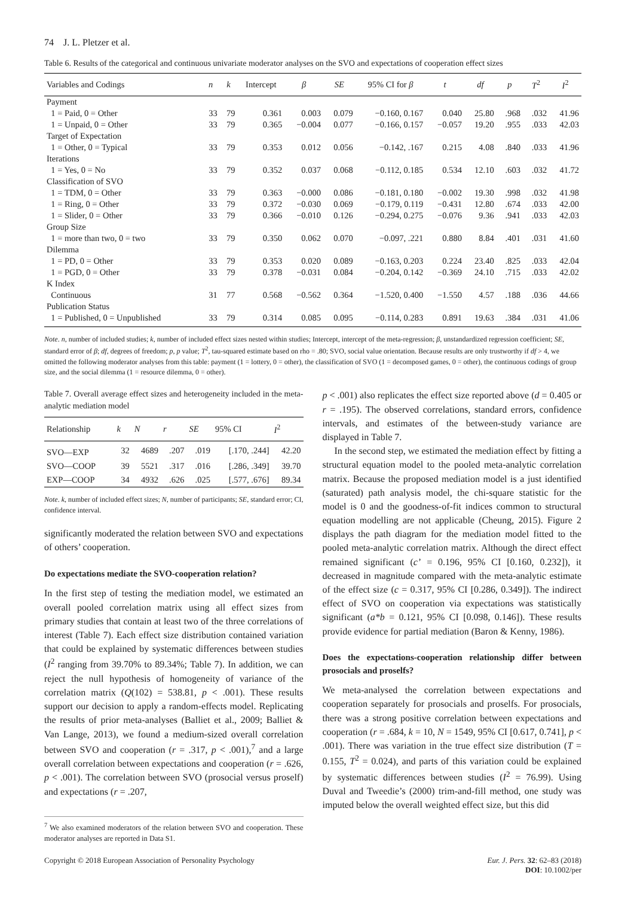74 J. L. Pletzer et al.
Table 6. Results of the categorical and continuous univariate moderator analyses on the SVO and expectations of cooperation effect sizes
| Variables and Codings | n | k | Intercept | β | SE | 95% CI for β | t | df | p | T<sup>2</sup> | I<sup>2</sup> |
| --- | --- | --- | --- | --- | --- | --- | --- | --- | --- | --- | --- |
| Payment | | | | | | | | | | | |
| 1 = Paid, 0 = Other | 33 | 79 | 0.361 | 0.003 | 0.079 | −0.160, 0.167 | 0.040 | 25.80 | .968 | .032 | 41.96 |
| 1 = Unpaid, 0 = Other | 33 | 79 | 0.365 | −0.004 | 0.077 | −0.166, 0.157 | −0.057 | 19.20 | .955 | .033 | 42.03 |
| Target of Expectation | | | | | | | | | | | |
| 1 = Other, 0 = Typical | 33 | 79 | 0.353 | 0.012 | 0.056 | −0.142, .167 | 0.215 | 4.08 | .840 | .033 | 41.96 |
| Iterations | | | | | | | | | | | |
| 1 = Yes, 0 = No | 33 | 79 | 0.352 | 0.037 | 0.068 | −0.112, 0.185 | 0.534 | 12.10 | .603 | .032 | 41.72 |
| Classification of SVO | | | | | | | | | | | |
| 1 = TDM, 0 = Other | 33 | 79 | 0.363 | −0.000 | 0.086 | −0.181, 0.180 | −0.002 | 19.30 | .998 | .032 | 41.98 |
| 1 = Ring, 0 = Other | 33 | 79 | 0.372 | −0.030 | 0.069 | −0.179, 0.119 | −0.431 | 12.80 | .674 | .033 | 42.00 |
| 1 = Slider, 0 = Other | 33 | 79 | 0.366 | −0.010 | 0.126 | −0.294, 0.275 | −0.076 | 9.36 | .941 | .033 | 42.03 |
| Group Size | | | | | | | | | | | |
| 1 = more than two, 0 = two | 33 | 79 | 0.350 | 0.062 | 0.070 | −0.097, .221 | 0.880 | 8.84 | .401 | .031 | 41.60 |
| Dilemma | | | | | | | | | | | |
| 1 = PD, 0 = Other | 33 | 79 | 0.353 | 0.020 | 0.089 | −0.163, 0.203 | 0.224 | 23.40 | .825 | .033 | 42.04 |
| 1 = PGD, 0 = Other | 33 | 79 | 0.378 | −0.031 | 0.084 | −0.204, 0.142 | −0.369 | 24.10 | .715 | .033 | 42.02 |
| K Index | | | | | | | | | | | |
| Continuous | 31 | 77 | 0.568 | −0.562 | 0.364 | −1.520, 0.400 | −1.550 | 4.57 | .188 | .036 | 44.66 |
| Publication Status | | | | | | | | | | | |
| 1 = Published, 0 = Unpublished | 33 | 79 | 0.314 | 0.085 | 0.095 | −0.114, 0.283 | 0.891 | 19.63 | .384 | .031 | 41.06 |
Note. n, number of included studies; k, number of included effect sizes nested within studies; Intercept, intercept of the meta-regression; β, unstandardized regression coefficient; SE, standard error of β; df, degrees of freedom; p, p value; T<sup>2</sup>, tau-squared estimate based on rho = .80; SVO, social value orientation. Because results are only trustworthy if df > 4, we omitted the following moderator analyses from this table: payment (1 = lottery, 0 = other), the classification of SVO (1 = decomposed games, 0 = other), the continuous codings of group size, and the social dilemma (1 = resource dilemma, 0 = other).
Table 7. Overall average effect sizes and heterogeneity included in the meta-analytic mediation model
| Relationship | k | N | r | SE | 95% CI | I<sup>2</sup> |
| --- | --- | --- | --- | --- | --- | --- |
| SVO—EXP | 32 | 4689 | .207 | .019 | [.170, .244] | 42.20 |
| SVO—COOP | 39 | 5521 | .317 | .016 | [.286, .349] | 39.70 |
| EXP—COOP | 34 | 4932 | .626 | .025 | [.577, .676] | 89.34 |
Note. k, number of included effect sizes; N, number of participants; SE, standard error; CI, confidence interval.
significantly moderated the relation between SVO and expectations of others’ cooperation.
Do expectations mediate the SVO-cooperation relation?
In the first step of testing the mediation model, we estimated an overall pooled correlation matrix using all effect sizes from primary studies that contain at least two of the three correlations of interest (Table 7). Each effect size distribution contained variation that could be explained by systematic differences between studies (I<sup>2</sup> ranging from 39.70% to 89.34%; Table 7). In addition, we can reject the null hypothesis of homogeneity of variance of the correlation matrix (Q(102) = 538.81, p < .001). These results support our decision to apply a random-effects model. Replicating the results of prior meta-analyses (Balliet et al., 2009; Balliet & Van Lange, 2013), we found a medium-sized overall correlation between SVO and cooperation (r = .317, p < .001),<sup>7</sup> and a large overall correlation between expectations and cooperation (r = .626, p < .001). The correlation between SVO (prosocial versus proself) and expectations (r = .207,
<sup>7</sup> We also examined moderators of the relation between SVO and cooperation. These moderator analyses are reported in Data S1.
p < .001) also replicates the effect size reported above (d = 0.405 or r = .195). The observed correlations, standard errors, confidence intervals, and estimates of the between-study variance are displayed in Table 7.
In the second step, we estimated the mediation effect by fitting a structural equation model to the pooled meta-analytic correlation matrix. Because the proposed mediation model is a just identified (saturated) path analysis model, the chi-square statistic for the model is 0 and the goodness-of-fit indices common to structural equation modelling are not applicable (Cheung, 2015). Figure 2 displays the path diagram for the mediation model fitted to the pooled meta-analytic correlation matrix. Although the direct effect remained significant (c’ = 0.196, 95% CI [0.160, 0.232]), it decreased in magnitude compared with the meta-analytic estimate of the effect size (c = 0.317, 95% CI [0.286, 0.349]). The indirect effect of SVO on cooperation via expectations was statistically significant (a*b = 0.121, 95% CI [0.098, 0.146]). These results provide evidence for partial mediation (Baron & Kenny, 1986).
Does the expectations-cooperation relationship differ between prosocials and proselfs?
We meta-analysed the correlation between expectations and cooperation separately for prosocials and proselfs. For prosocials, there was a strong positive correlation between expectations and cooperation (r = .684, k = 10, N = 1549, 95% CI [0.617, 0.741], p < .001). There was variation in the true effect size distribution (T = 0.155, T<sup>2</sup> = 0.024), and parts of this variation could be explained by systematic differences between studies (I<sup>2</sup> = 76.99). Using Duval and Tweedie’s (2000) trim-and-fill method, one study was imputed below the overall weighted effect size, but this did
Copyright © 2018 European Association of Personality Psychology
Eur. J. Pers. 32: 62–83 (2018)
DOI: 10.1002/per